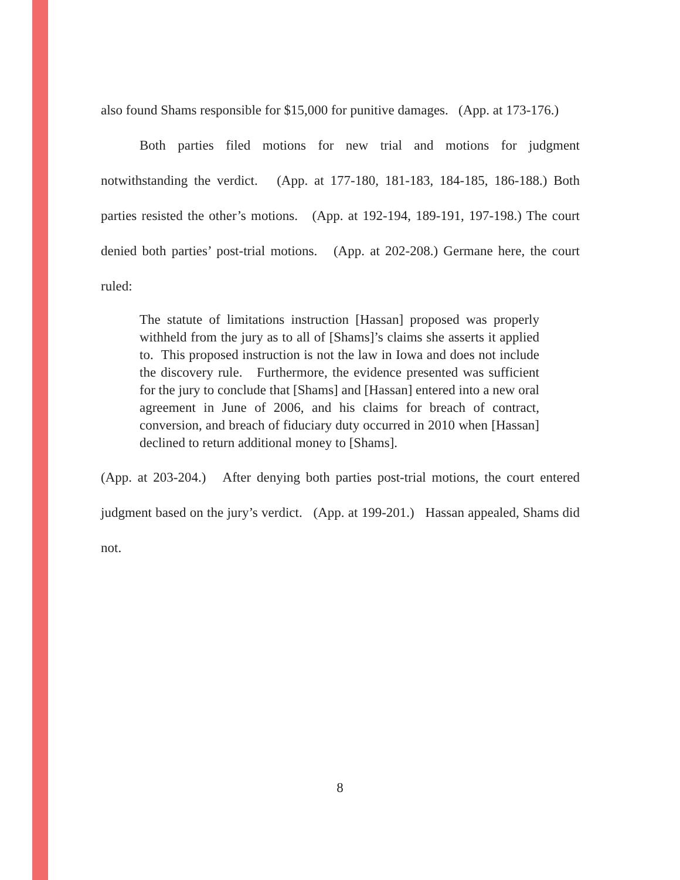also found Shams responsible for $15,000 for punitive damages. (App. at 173-176.)
Both parties filed motions for new trial and motions for judgment notwithstanding the verdict. (App. at 177-180, 181-183, 184-185, 186-188.) Both parties resisted the other’s motions. (App. at 192-194, 189-191, 197-198.) The court denied both parties’ post-trial motions. (App. at 202-208.) Germane here, the court ruled:
The statute of limitations instruction [Hassan] proposed was properly withheld from the jury as to all of [Shams]’s claims she asserts it applied to. This proposed instruction is not the law in Iowa and does not include the discovery rule. Furthermore, the evidence presented was sufficient for the jury to conclude that [Shams] and [Hassan] entered into a new oral agreement in June of 2006, and his claims for breach of contract, conversion, and breach of fiduciary duty occurred in 2010 when [Hassan] declined to return additional money to [Shams].
(App. at 203-204.) After denying both parties post-trial motions, the court entered judgment based on the jury’s verdict. (App. at 199-201.) Hassan appealed, Shams did not.
8